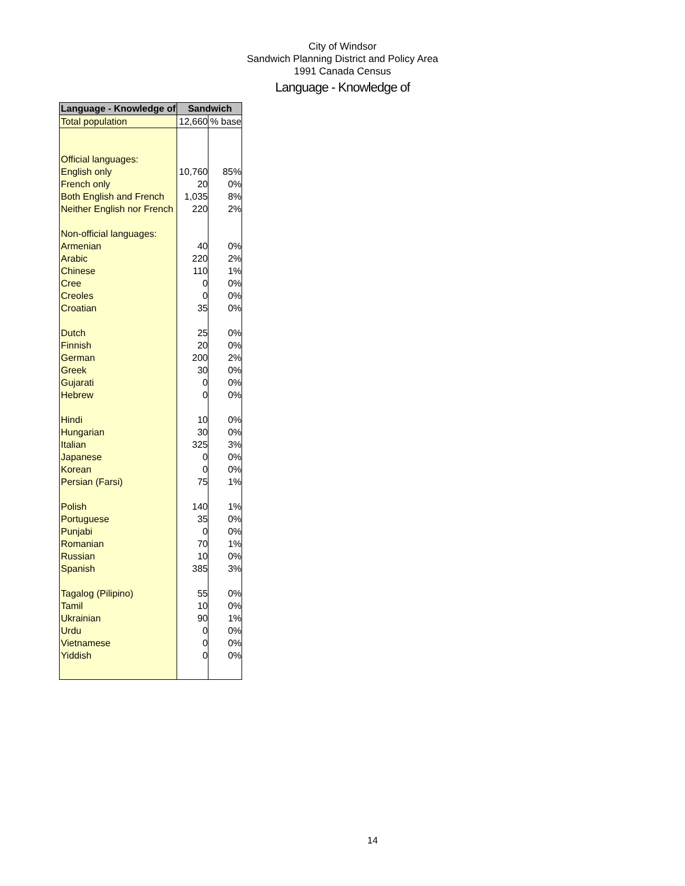City of Windsor
Sandwich Planning District and Policy Area
1991 Canada Census
Language - Knowledge of
| Language - Knowledge of | Sandwich | |
| --- | --- | --- |
| Total population | 12,660 | % base |
| Official languages: | | |
| English only | 10,760 | 85% |
| French only | 20 | 0% |
| Both English and French | 1,035 | 8% |
| Neither English nor French | 220 | 2% |
| Non-official languages: | | |
| Armenian | 40 | 0% |
| Arabic | 220 | 2% |
| Chinese | 110 | 1% |
| Cree | 0 | 0% |
| Creoles | 0 | 0% |
| Croatian | 35 | 0% |
| Dutch | 25 | 0% |
| Finnish | 20 | 0% |
| German | 200 | 2% |
| Greek | 30 | 0% |
| Gujarati | 0 | 0% |
| Hebrew | 0 | 0% |
| Hindi | 10 | 0% |
| Hungarian | 30 | 0% |
| Italian | 325 | 3% |
| Japanese | 0 | 0% |
| Korean | 0 | 0% |
| Persian (Farsi) | 75 | 1% |
| Polish | 140 | 1% |
| Portuguese | 35 | 0% |
| Punjabi | 0 | 0% |
| Romanian | 70 | 1% |
| Russian | 10 | 0% |
| Spanish | 385 | 3% |
| Tagalog (Pilipino) | 55 | 0% |
| Tamil | 10 | 0% |
| Ukrainian | 90 | 1% |
| Urdu | 0 | 0% |
| Vietnamese | 0 | 0% |
| Yiddish | 0 | 0% |
14